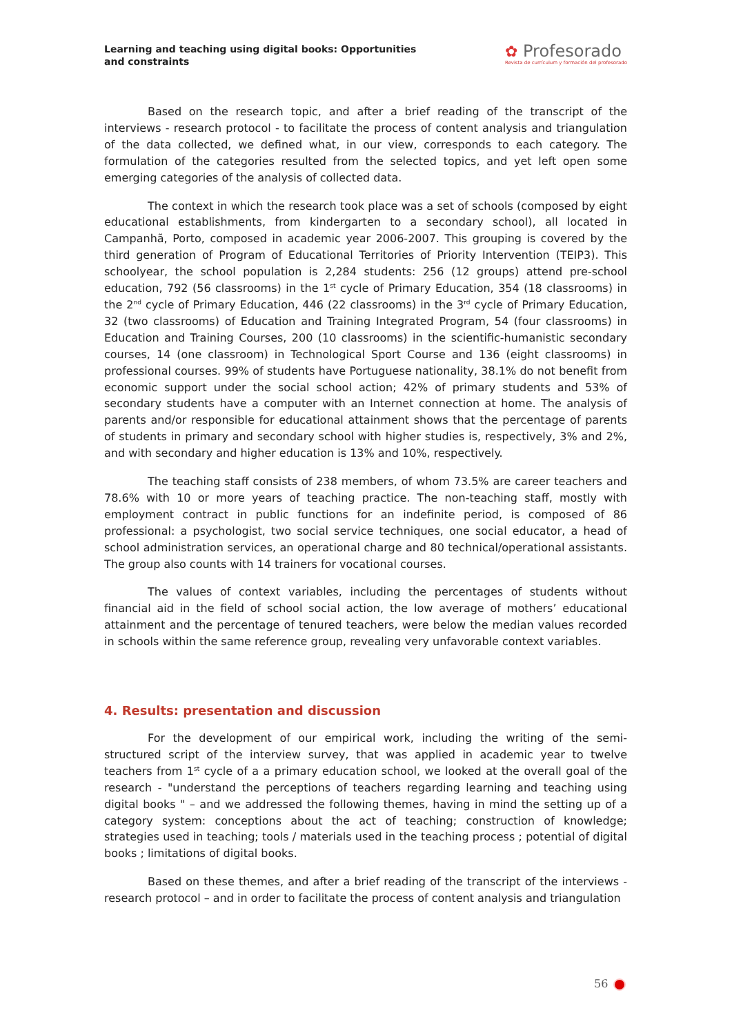Learning and teaching using digital books: Opportunities and constraints
✿ Profesorado
Revista de currículum y formación del profesorado
Based on the research topic, and after a brief reading of the transcript of the interviews - research protocol - to facilitate the process of content analysis and triangulation of the data collected, we defined what, in our view, corresponds to each category. The formulation of the categories resulted from the selected topics, and yet left open some emerging categories of the analysis of collected data.
The context in which the research took place was a set of schools (composed by eight educational establishments, from kindergarten to a secondary school), all located in Campanhã, Porto, composed in academic year 2006-2007. This grouping is covered by the third generation of Program of Educational Territories of Priority Intervention (TEIP3). This schoolyear, the school population is 2,284 students: 256 (12 groups) attend pre-school education, 792 (56 classrooms) in the 1<sup>st</sup> cycle of Primary Education, 354 (18 classrooms) in the 2<sup>nd</sup> cycle of Primary Education, 446 (22 classrooms) in the 3<sup>rd</sup> cycle of Primary Education, 32 (two classrooms) of Education and Training Integrated Program, 54 (four classrooms) in Education and Training Courses, 200 (10 classrooms) in the scientific-humanistic secondary courses, 14 (one classroom) in Technological Sport Course and 136 (eight classrooms) in professional courses. 99% of students have Portuguese nationality, 38.1% do not benefit from economic support under the social school action; 42% of primary students and 53% of secondary students have a computer with an Internet connection at home. The analysis of parents and/or responsible for educational attainment shows that the percentage of parents of students in primary and secondary school with higher studies is, respectively, 3% and 2%, and with secondary and higher education is 13% and 10%, respectively.
The teaching staff consists of 238 members, of whom 73.5% are career teachers and 78.6% with 10 or more years of teaching practice. The non-teaching staff, mostly with employment contract in public functions for an indefinite period, is composed of 86 professional: a psychologist, two social service techniques, one social educator, a head of school administration services, an operational charge and 80 technical/operational assistants. The group also counts with 14 trainers for vocational courses.
The values of context variables, including the percentages of students without financial aid in the field of school social action, the low average of mothers’ educational attainment and the percentage of tenured teachers, were below the median values recorded in schools within the same reference group, revealing very unfavorable context variables.
4. Results: presentation and discussion
For the development of our empirical work, including the writing of the semi-structured script of the interview survey, that was applied in academic year to twelve teachers from 1<sup>st</sup> cycle of a a primary education school, we looked at the overall goal of the research - "understand the perceptions of teachers regarding learning and teaching using digital books " – and we addressed the following themes, having in mind the setting up of a category system: conceptions about the act of teaching; construction of knowledge; strategies used in teaching; tools / materials used in the teaching process ; potential of digital books ; limitations of digital books.
Based on these themes, and after a brief reading of the transcript of the interviews - research protocol – and in order to facilitate the process of content analysis and triangulation
56